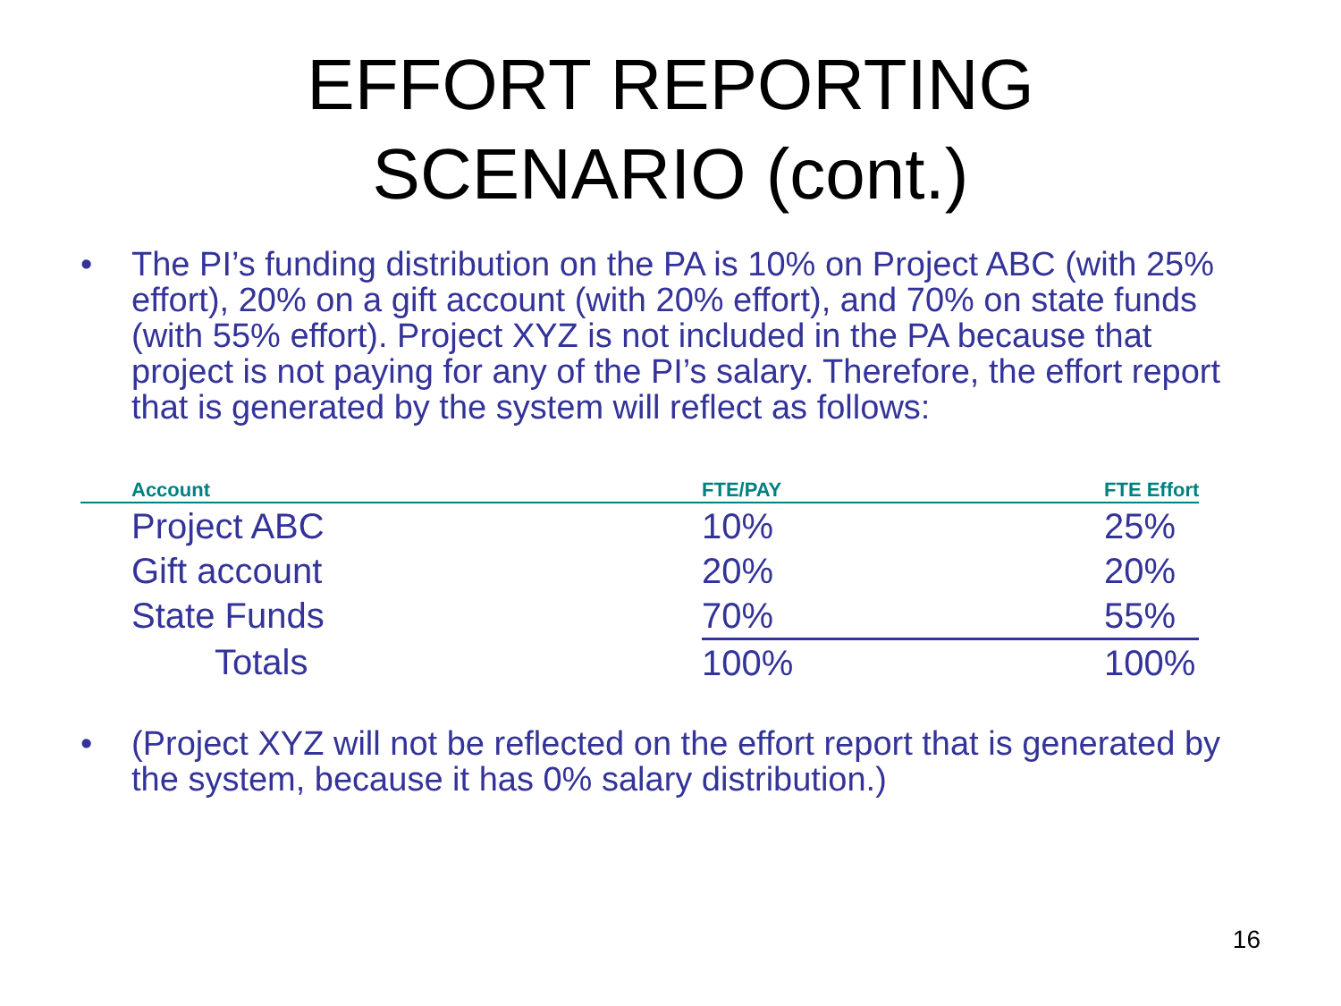EFFORT REPORTING
SCENARIO (cont.)
• The PI’s funding distribution on the PA is 10% on Project ABC (with 25% effort), 20% on a gift account (with 20% effort), and 70% on state funds (with 55% effort). Project XYZ is not included in the PA because that project is not paying for any of the PI’s salary. Therefore, the effort report that is generated by the system will reflect as follows:
| Account | FTE/PAY | FTE Effort |
| --- | --- | --- |
| Project ABC | 10% | 25% |
| Gift account | 20% | 20% |
| State Funds | 70% | 55% |
| Totals | 100% | 100% |
• (Project XYZ will not be reflected on the effort report that is generated by the system, because it has 0% salary distribution.)
16